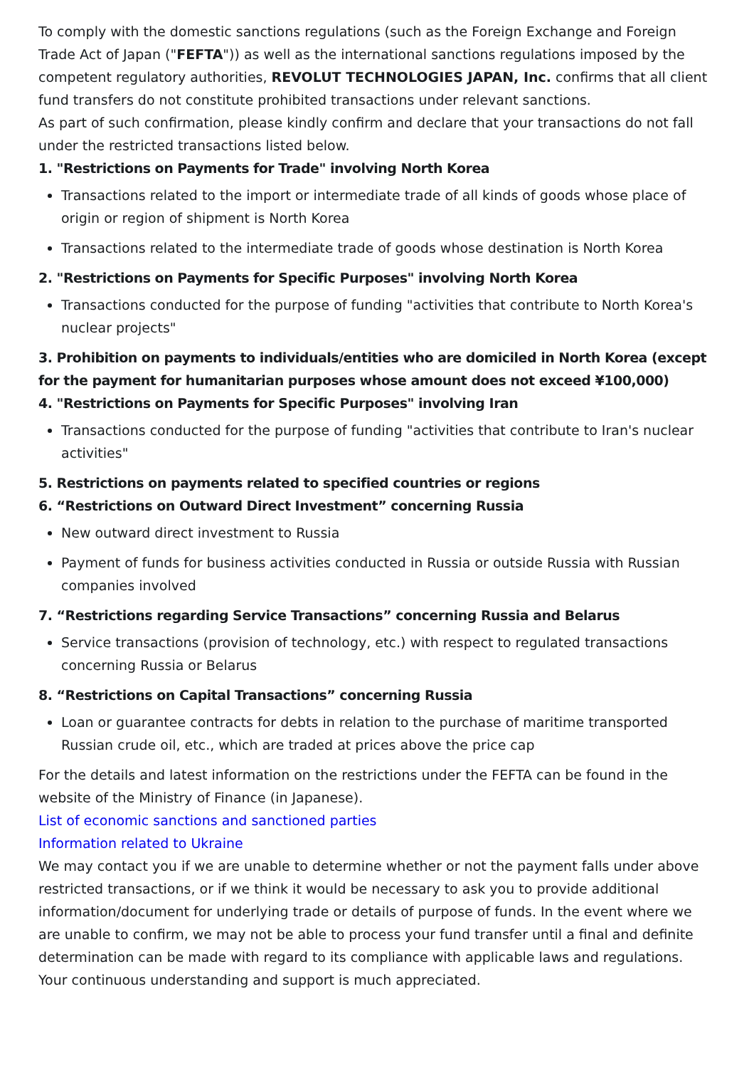To comply with the domestic sanctions regulations (such as the Foreign Exchange and Foreign Trade Act of Japan ("FEFTA")) as well as the international sanctions regulations imposed by the competent regulatory authorities, REVOLUT TECHNOLOGIES JAPAN, Inc. confirms that all client fund transfers do not constitute prohibited transactions under relevant sanctions.
As part of such confirmation, please kindly confirm and declare that your transactions do not fall under the restricted transactions listed below.
1. "Restrictions on Payments for Trade" involving North Korea
Transactions related to the import or intermediate trade of all kinds of goods whose place of origin or region of shipment is North Korea
Transactions related to the intermediate trade of goods whose destination is North Korea
2. "Restrictions on Payments for Specific Purposes" involving North Korea
Transactions conducted for the purpose of funding "activities that contribute to North Korea's nuclear projects"
3. Prohibition on payments to individuals/entities who are domiciled in North Korea (except for the payment for humanitarian purposes whose amount does not exceed ¥100,000)
4. "Restrictions on Payments for Specific Purposes" involving Iran
Transactions conducted for the purpose of funding "activities that contribute to Iran's nuclear activities"
5. Restrictions on payments related to specified countries or regions
6. “Restrictions on Outward Direct Investment” concerning Russia
New outward direct investment to Russia
Payment of funds for business activities conducted in Russia or outside Russia with Russian companies involved
7. “Restrictions regarding Service Transactions” concerning Russia and Belarus
Service transactions (provision of technology, etc.) with respect to regulated transactions concerning Russia or Belarus
8. “Restrictions on Capital Transactions” concerning Russia
Loan or guarantee contracts for debts in relation to the purchase of maritime transported Russian crude oil, etc., which are traded at prices above the price cap
For the details and latest information on the restrictions under the FEFTA can be found in the website of the Ministry of Finance (in Japanese).
List of economic sanctions and sanctioned parties
Information related to Ukraine
We may contact you if we are unable to determine whether or not the payment falls under above restricted transactions, or if we think it would be necessary to ask you to provide additional information/document for underlying trade or details of purpose of funds. In the event where we are unable to confirm, we may not be able to process your fund transfer until a final and definite determination can be made with regard to its compliance with applicable laws and regulations. Your continuous understanding and support is much appreciated.